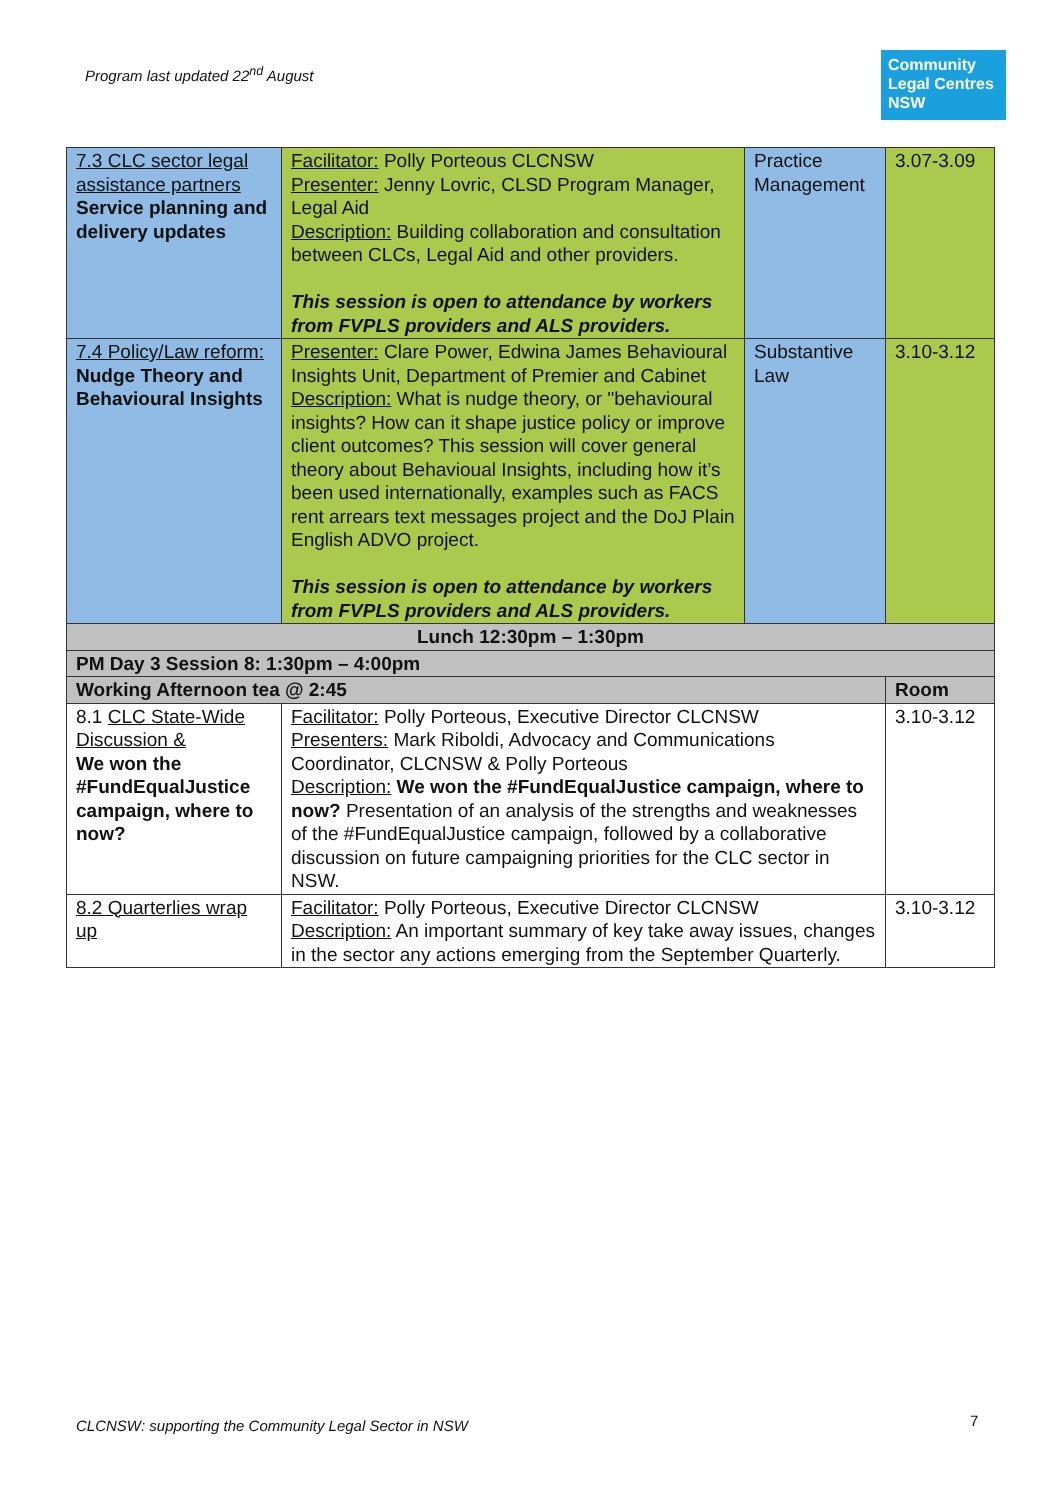Program last updated 22<sup>nd</sup> August
Community
Legal Centres
NSW
| 7.3 CLC sector legal assistance partners Service planning and delivery updates | Facilitator: Polly Porteous CLCNSW Presenter: Jenny Lovric, CLSD Program Manager, Legal Aid Description: Building collaboration and consultation between CLCs, Legal Aid and other providers. This session is open to attendance by workers from FVPLS providers and ALS providers. | Practice Management | 3.07-3.09 |
| 7.4 Policy/Law reform: Nudge Theory and Behavioural Insights | Presenter: Clare Power, Edwina James Behavioural Insights Unit, Department of Premier and Cabinet Description: What is nudge theory, or "behavioural insights? How can it shape justice policy or improve client outcomes? This session will cover general theory about Behavioual Insights, including how it’s been used internationally, examples such as FACS rent arrears text messages project and the DoJ Plain English ADVO project. This session is open to attendance by workers from FVPLS providers and ALS providers. | Substantive Law | 3.10-3.12 |
| Lunch 12:30pm – 1:30pm | | | |
| PM Day 3 Session 8: 1:30pm – 4:00pm | | | |
| Working Afternoon tea @ 2:45 | | | Room |
| 8.1 CLC State-Wide Discussion & We won the #FundEqualJustice campaign, where to now? | Facilitator: Polly Porteous, Executive Director CLCNSW Presenters: Mark Riboldi, Advocacy and Communications Coordinator, CLCNSW & Polly Porteous Description: We won the #FundEqualJustice campaign, where to now? Presentation of an analysis of the strengths and weaknesses of the #FundEqualJustice campaign, followed by a collaborative discussion on future campaigning priorities for the CLC sector in NSW. | | 3.10-3.12 |
| 8.2 Quarterlies wrap up | Facilitator: Polly Porteous, Executive Director CLCNSW Description: An important summary of key take away issues, changes in the sector any actions emerging from the September Quarterly. | | 3.10-3.12 |
CLCNSW: supporting the Community Legal Sector in NSW
7